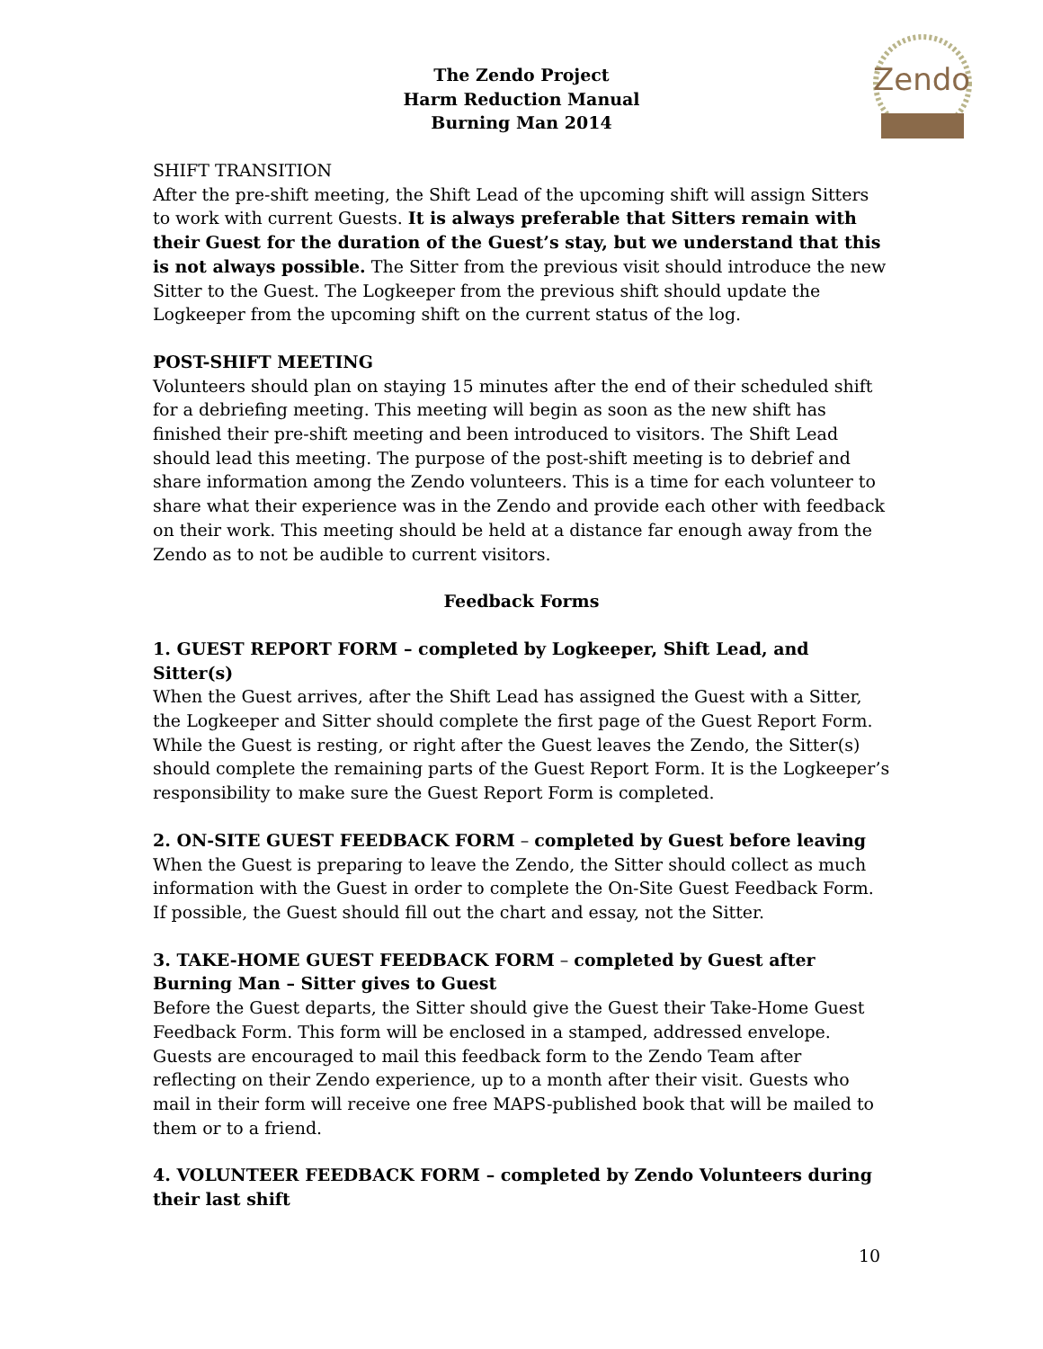The Zendo Project
Harm Reduction Manual
Burning Man 2014
Zendo
SHIFT TRANSITION
After the pre-shift meeting, the Shift Lead of the upcoming shift will assign Sitters to work with current Guests. It is always preferable that Sitters remain with their Guest for the duration of the Guest’s stay, but we understand that this is not always possible. The Sitter from the previous visit should introduce the new Sitter to the Guest. The Logkeeper from the previous shift should update the Logkeeper from the upcoming shift on the current status of the log.
POST-SHIFT MEETING
Volunteers should plan on staying 15 minutes after the end of their scheduled shift for a debriefing meeting. This meeting will begin as soon as the new shift has finished their pre-shift meeting and been introduced to visitors. The Shift Lead should lead this meeting. The purpose of the post-shift meeting is to debrief and share information among the Zendo volunteers. This is a time for each volunteer to share what their experience was in the Zendo and provide each other with feedback on their work. This meeting should be held at a distance far enough away from the Zendo as to not be audible to current visitors.
Feedback Forms
1. GUEST REPORT FORM – completed by Logkeeper, Shift Lead, and Sitter(s)
When the Guest arrives, after the Shift Lead has assigned the Guest with a Sitter, the Logkeeper and Sitter should complete the first page of the Guest Report Form. While the Guest is resting, or right after the Guest leaves the Zendo, the Sitter(s) should complete the remaining parts of the Guest Report Form. It is the Logkeeper’s responsibility to make sure the Guest Report Form is completed.
2. ON-SITE GUEST FEEDBACK FORM – completed by Guest before leaving
When the Guest is preparing to leave the Zendo, the Sitter should collect as much information with the Guest in order to complete the On-Site Guest Feedback Form. If possible, the Guest should fill out the chart and essay, not the Sitter.
3. TAKE-HOME GUEST FEEDBACK FORM – completed by Guest after Burning Man – Sitter gives to Guest
Before the Guest departs, the Sitter should give the Guest their Take-Home Guest Feedback Form. This form will be enclosed in a stamped, addressed envelope. Guests are encouraged to mail this feedback form to the Zendo Team after reflecting on their Zendo experience, up to a month after their visit. Guests who mail in their form will receive one free MAPS-published book that will be mailed to them or to a friend.
4. VOLUNTEER FEEDBACK FORM – completed by Zendo Volunteers during their last shift
10